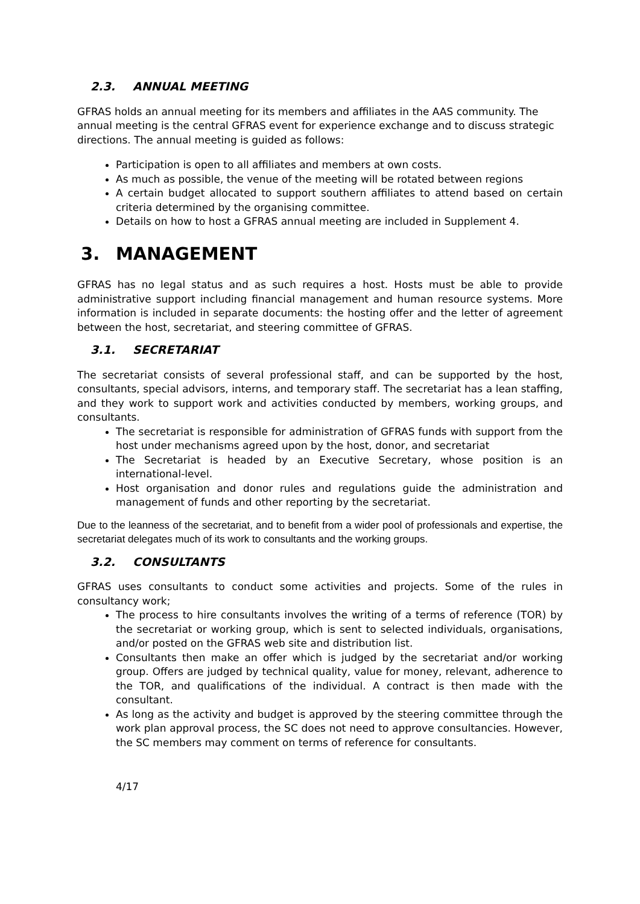2.3. ANNUAL MEETING
GFRAS holds an annual meeting for its members and affiliates in the AAS community. The annual meeting is the central GFRAS event for experience exchange and to discuss strategic directions. The annual meeting is guided as follows:
Participation is open to all affiliates and members at own costs.
As much as possible, the venue of the meeting will be rotated between regions
A certain budget allocated to support southern affiliates to attend based on certain criteria determined by the organising committee.
Details on how to host a GFRAS annual meeting are included in Supplement 4.
3. MANAGEMENT
GFRAS has no legal status and as such requires a host. Hosts must be able to provide administrative support including financial management and human resource systems. More information is included in separate documents: the hosting offer and the letter of agreement between the host, secretariat, and steering committee of GFRAS.
3.1. SECRETARIAT
The secretariat consists of several professional staff, and can be supported by the host, consultants, special advisors, interns, and temporary staff. The secretariat has a lean staffing, and they work to support work and activities conducted by members, working groups, and consultants.
The secretariat is responsible for administration of GFRAS funds with support from the host under mechanisms agreed upon by the host, donor, and secretariat
The Secretariat is headed by an Executive Secretary, whose position is an international-level.
Host organisation and donor rules and regulations guide the administration and management of funds and other reporting by the secretariat.
Due to the leanness of the secretariat, and to benefit from a wider pool of professionals and expertise, the secretariat delegates much of its work to consultants and the working groups.
3.2. CONSULTANTS
GFRAS uses consultants to conduct some activities and projects. Some of the rules in consultancy work;
The process to hire consultants involves the writing of a terms of reference (TOR) by the secretariat or working group, which is sent to selected individuals, organisations, and/or posted on the GFRAS web site and distribution list.
Consultants then make an offer which is judged by the secretariat and/or working group. Offers are judged by technical quality, value for money, relevant, adherence to the TOR, and qualifications of the individual. A contract is then made with the consultant.
As long as the activity and budget is approved by the steering committee through the work plan approval process, the SC does not need to approve consultancies. However, the SC members may comment on terms of reference for consultants.
4/17